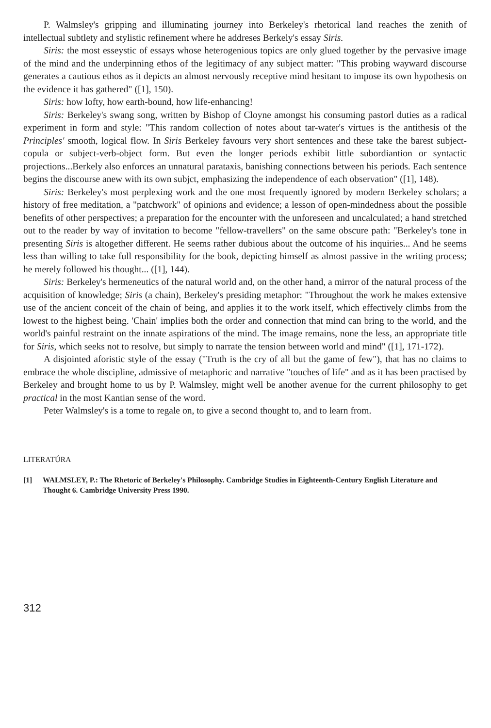P. Walmsley's gripping and illuminating journey into Berkeley's rhetorical land reaches the zenith of intellectual subtlety and stylistic refinement where he addreses Berkely's essay Siris.
Siris: the most esseystic of essays whose heterogenious topics are only glued together by the pervasive image of the mind and the underpinning ethos of the legitimacy of any subject matter: "This probing wayward discourse generates a cautious ethos as it depicts an almost nervously receptive mind hesitant to impose its own hypothesis on the evidence it has gathered" ([1], 150).
Siris: how lofty, how earth-bound, how life-enhancing!
Siris: Berkeley's swang song, written by Bishop of Cloyne amongst his consuming pastorl duties as a radical experiment in form and style: "This random collection of notes about tar-water's virtues is the antithesis of the Principles' smooth, logical flow. In Siris Berkeley favours very short sentences and these take the barest subject-copula or subject-verb-object form. But even the longer periods exhibit little subordiantion or syntactic projections...Berkely also enforces an unnatural parataxis, banishing connections between his periods. Each sentence begins the discourse anew with its own subjct, emphasizing the independence of each observation" ([1], 148).
Siris: Berkeley's most perplexing work and the one most frequently ignored by modern Berkeley scholars; a history of free meditation, a "patchwork" of opinions and evidence; a lesson of open-mindedness about the possible benefits of other perspectives; a preparation for the encounter with the unforeseen and uncalculated; a hand stretched out to the reader by way of invitation to become "fellow-travellers" on the same obscure path: "Berkeley's tone in presenting Siris is altogether different. He seems rather dubious about the outcome of his inquiries... And he seems less than willing to take full responsibility for the book, depicting himself as almost passive in the writing process; he merely followed his thought... ([1], 144).
Siris: Berkeley's hermeneutics of the natural world and, on the other hand, a mirror of the natural process of the acquisition of knowledge; Siris (a chain), Berkeley's presiding metaphor: "Throughout the work he makes extensive use of the ancient conceit of the chain of being, and applies it to the work itself, which effectively climbs from the lowest to the highest being. 'Chain' implies both the order and connection that mind can bring to the world, and the world's painful restraint on the innate aspirations of the mind. The image remains, none the less, an appropriate title for Siris, which seeks not to resolve, but simply to narrate the tension between world and mind" ([1], 171-172).
A disjointed aforistic style of the essay ("Truth is the cry of all but the game of few"), that has no claims to embrace the whole discipline, admissive of metaphoric and narrative "touches of life" and as it has been practised by Berkeley and brought home to us by P. Walmsley, might well be another avenue for the current philosophy to get practical in the most Kantian sense of the word.
Peter Walmsley's is a tome to regale on, to give a second thought to, and to learn from.
LITERATÚRA
[1] WALMSLEY, P.: The Rhetoric of Berkeley's Philosophy. Cambridge Studies in Eighteenth-Century English Literature and Thought 6. Cambridge University Press 1990.
312